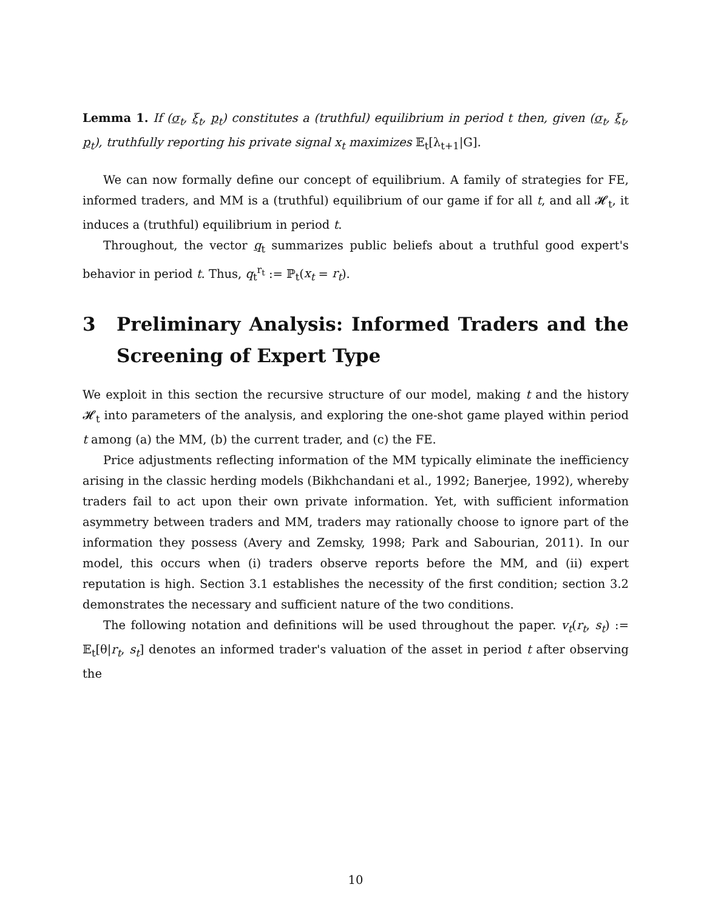Lemma 1. If (σ<sub>t</sub>, ξ<sub>t</sub>, p<sub>t</sub>) constitutes a (truthful) equilibrium in period t then, given (σ<sub>t</sub>, ξ<sub>t</sub>, p<sub>t</sub>), truthfully reporting his private signal x<sub>t</sub> maximizes 𝔼<sub>t</sub>[λ<sub>t+1</sub>|G].
We can now formally define our concept of equilibrium. A family of strategies for FE, informed traders, and MM is a (truthful) equilibrium of our game if for all t, and all 𝓗<sub>t</sub>, it induces a (truthful) equilibrium in period t.
Throughout, the vector q<sub>t</sub> summarizes public beliefs about a truthful good expert's behavior in period t. Thus, q<sub>t</sub><sup>r<sub>t</sub></sup> := ℙ<sub>t</sub>(x<sub>t</sub> = r<sub>t</sub>).
3 Preliminary Analysis: Informed Traders and the Screening of Expert Type
We exploit in this section the recursive structure of our model, making t and the history 𝓗<sub>t</sub> into parameters of the analysis, and exploring the one-shot game played within period t among (a) the MM, (b) the current trader, and (c) the FE.
Price adjustments reflecting information of the MM typically eliminate the inefficiency arising in the classic herding models (Bikhchandani et al., 1992; Banerjee, 1992), whereby traders fail to act upon their own private information. Yet, with sufficient information asymmetry between traders and MM, traders may rationally choose to ignore part of the information they possess (Avery and Zemsky, 1998; Park and Sabourian, 2011). In our model, this occurs when (i) traders observe reports before the MM, and (ii) expert reputation is high. Section 3.1 establishes the necessity of the first condition; section 3.2 demonstrates the necessary and sufficient nature of the two conditions.
The following notation and definitions will be used throughout the paper. v<sub>t</sub>(r<sub>t</sub>, s<sub>t</sub>) := 𝔼<sub>t</sub>[θ|r<sub>t</sub>, s<sub>t</sub>] denotes an informed trader's valuation of the asset in period t after observing the
10